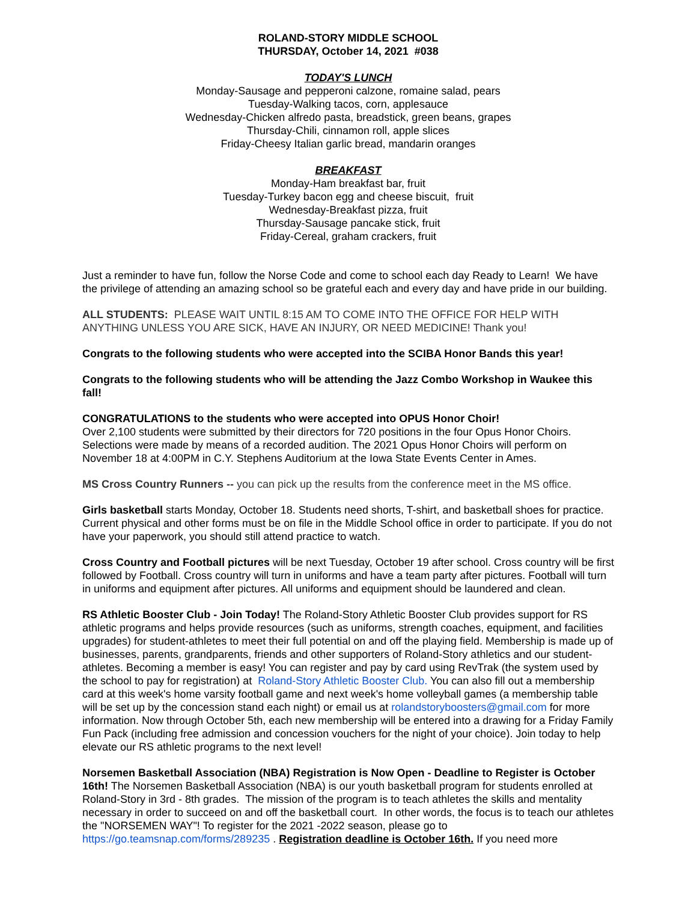ROLAND-STORY MIDDLE SCHOOL
THURSDAY, October 14, 2021 #038
TODAY'S LUNCH
Monday-Sausage and pepperoni calzone, romaine salad, pears
Tuesday-Walking tacos, corn, applesauce
Wednesday-Chicken alfredo pasta, breadstick, green beans, grapes
Thursday-Chili, cinnamon roll, apple slices
Friday-Cheesy Italian garlic bread, mandarin oranges
BREAKFAST
Monday-Ham breakfast bar, fruit
Tuesday-Turkey bacon egg and cheese biscuit, fruit
Wednesday-Breakfast pizza, fruit
Thursday-Sausage pancake stick, fruit
Friday-Cereal, graham crackers, fruit
Just a reminder to have fun, follow the Norse Code and come to school each day Ready to Learn! We have the privilege of attending an amazing school so be grateful each and every day and have pride in our building.
ALL STUDENTS: PLEASE WAIT UNTIL 8:15 AM TO COME INTO THE OFFICE FOR HELP WITH ANYTHING UNLESS YOU ARE SICK, HAVE AN INJURY, OR NEED MEDICINE! Thank you!
Congrats to the following students who were accepted into the SCIBA Honor Bands this year!
Congrats to the following students who will be attending the Jazz Combo Workshop in Waukee this fall!
CONGRATULATIONS to the students who were accepted into OPUS Honor Choir!
Over 2,100 students were submitted by their directors for 720 positions in the four Opus Honor Choirs. Selections were made by means of a recorded audition. The 2021 Opus Honor Choirs will perform on November 18 at 4:00PM in C.Y. Stephens Auditorium at the Iowa State Events Center in Ames.
MS Cross Country Runners -- you can pick up the results from the conference meet in the MS office.
Girls basketball starts Monday, October 18. Students need shorts, T-shirt, and basketball shoes for practice. Current physical and other forms must be on file in the Middle School office in order to participate. If you do not have your paperwork, you should still attend practice to watch.
Cross Country and Football pictures will be next Tuesday, October 19 after school. Cross country will be first followed by Football. Cross country will turn in uniforms and have a team party after pictures. Football will turn in uniforms and equipment after pictures. All uniforms and equipment should be laundered and clean.
RS Athletic Booster Club - Join Today! The Roland-Story Athletic Booster Club provides support for RS athletic programs and helps provide resources (such as uniforms, strength coaches, equipment, and facilities upgrades) for student-athletes to meet their full potential on and off the playing field. Membership is made up of businesses, parents, grandparents, friends and other supporters of Roland-Story athletics and our student-athletes. Becoming a member is easy! You can register and pay by card using RevTrak (the system used by the school to pay for registration) at Roland-Story Athletic Booster Club. You can also fill out a membership card at this week's home varsity football game and next week's home volleyball games (a membership table will be set up by the concession stand each night) or email us at rolandstoryboosters@gmail.com for more information. Now through October 5th, each new membership will be entered into a drawing for a Friday Family Fun Pack (including free admission and concession vouchers for the night of your choice). Join today to help elevate our RS athletic programs to the next level!
Norsemen Basketball Association (NBA) Registration is Now Open - Deadline to Register is October 16th! The Norsemen Basketball Association (NBA) is our youth basketball program for students enrolled at Roland-Story in 3rd - 8th grades. The mission of the program is to teach athletes the skills and mentality necessary in order to succeed on and off the basketball court. In other words, the focus is to teach our athletes the "NORSEMEN WAY"! To register for the 2021 -2022 season, please go to https://go.teamsnap.com/forms/289235 . Registration deadline is October 16th. If you need more